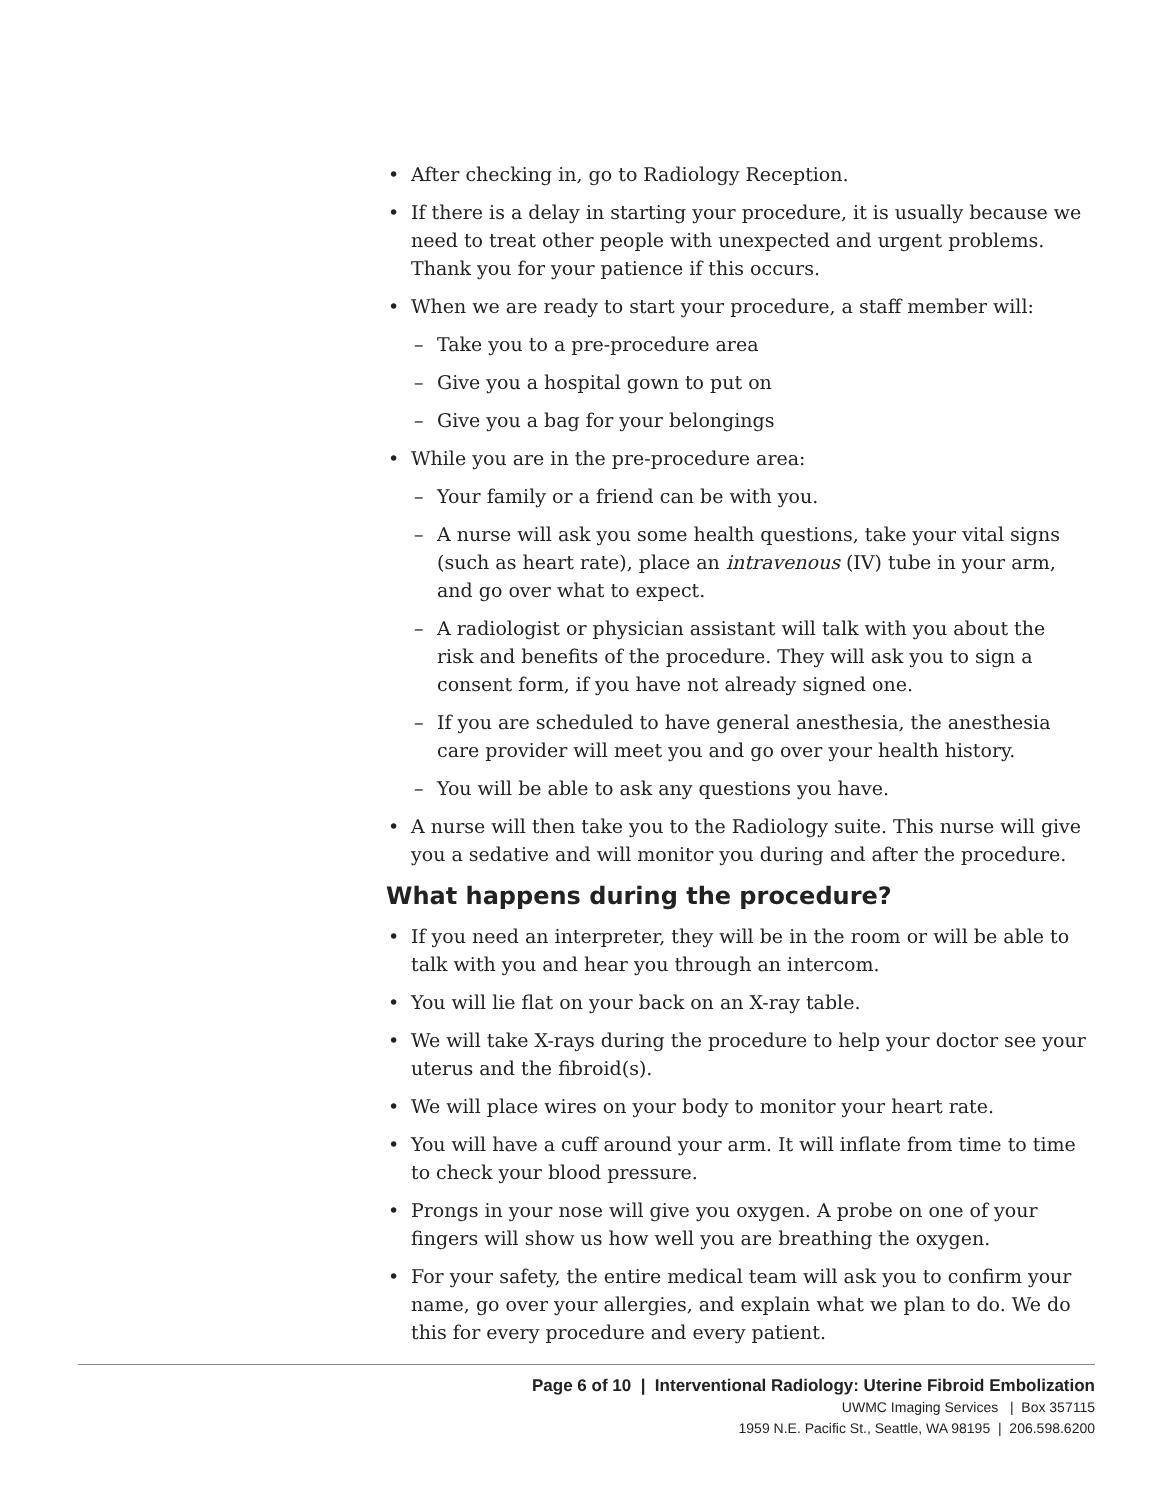• After checking in, go to Radiology Reception.
• If there is a delay in starting your procedure, it is usually because we need to treat other people with unexpected and urgent problems. Thank you for your patience if this occurs.
• When we are ready to start your procedure, a staff member will:
– Take you to a pre-procedure area
– Give you a hospital gown to put on
– Give you a bag for your belongings
• While you are in the pre-procedure area:
– Your family or a friend can be with you.
– A nurse will ask you some health questions, take your vital signs (such as heart rate), place an intravenous (IV) tube in your arm, and go over what to expect.
– A radiologist or physician assistant will talk with you about the risk and benefits of the procedure. They will ask you to sign a consent form, if you have not already signed one.
– If you are scheduled to have general anesthesia, the anesthesia care provider will meet you and go over your health history.
– You will be able to ask any questions you have.
• A nurse will then take you to the Radiology suite. This nurse will give you a sedative and will monitor you during and after the procedure.
What happens during the procedure?
• If you need an interpreter, they will be in the room or will be able to talk with you and hear you through an intercom.
• You will lie flat on your back on an X-ray table.
• We will take X-rays during the procedure to help your doctor see your uterus and the fibroid(s).
• We will place wires on your body to monitor your heart rate.
• You will have a cuff around your arm. It will inflate from time to time to check your blood pressure.
• Prongs in your nose will give you oxygen. A probe on one of your fingers will show us how well you are breathing the oxygen.
• For your safety, the entire medical team will ask you to confirm your name, go over your allergies, and explain what we plan to do. We do this for every procedure and every patient.
Page 6 of 10 | Interventional Radiology: Uterine Fibroid Embolization
UWMC Imaging Services | Box 357115
1959 N.E. Pacific St., Seattle, WA 98195 | 206.598.6200